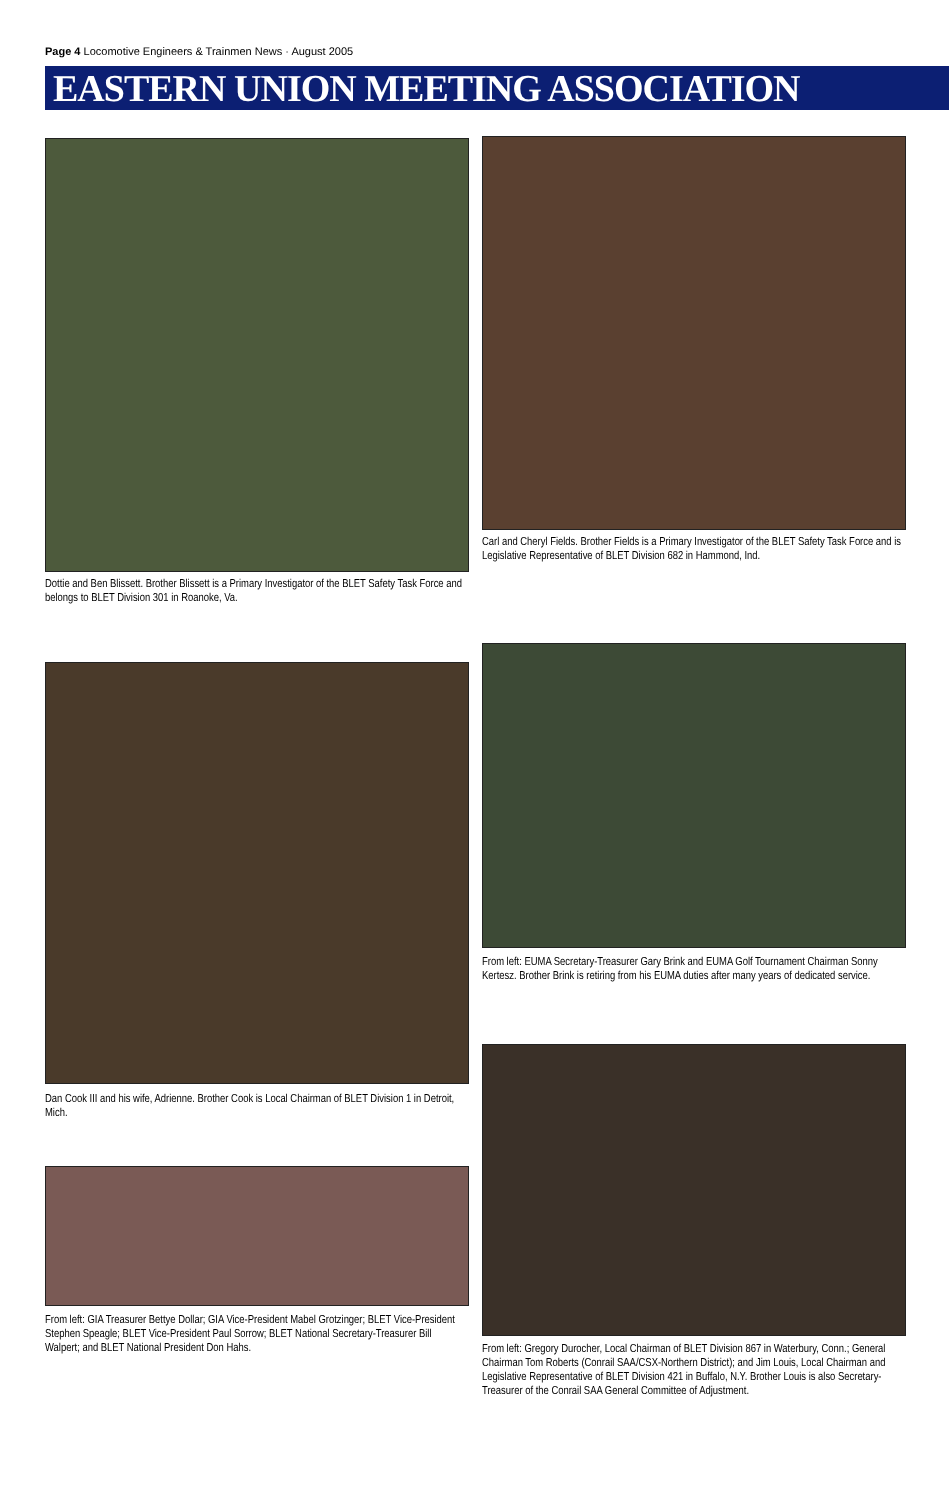Page 4 Locomotive Engineers & Trainmen News · August 2005
EASTERN UNION MEETING ASSOCIATION
Dottie and Ben Blissett. Brother Blissett is a Primary Investigator of the BLET Safety Task Force and belongs to BLET Division 301 in Roanoke, Va.
Carl and Cheryl Fields. Brother Fields is a Primary Investigator of the BLET Safety Task Force and is Legislative Representative of BLET Division 682 in Hammond, Ind.
Dan Cook III and his wife, Adrienne. Brother Cook is Local Chairman of BLET Division 1 in Detroit, Mich.
From left: EUMA Secretary-Treasurer Gary Brink and EUMA Golf Tournament Chairman Sonny Kertesz. Brother Brink is retiring from his EUMA duties after many years of dedicated service.
From left: GIA Treasurer Bettye Dollar; GIA Vice-President Mabel Grotzinger; BLET Vice-President Stephen Speagle; BLET Vice-President Paul Sorrow; BLET National Secretary-Treasurer Bill Walpert; and BLET National President Don Hahs.
From left: Gregory Durocher, Local Chairman of BLET Division 867 in Waterbury, Conn.; General Chairman Tom Roberts (Conrail SAA/CSX-Northern District); and Jim Louis, Local Chairman and Legislative Representative of BLET Division 421 in Buffalo, N.Y. Brother Louis is also Secretary-Treasurer of the Conrail SAA General Committee of Adjustment.